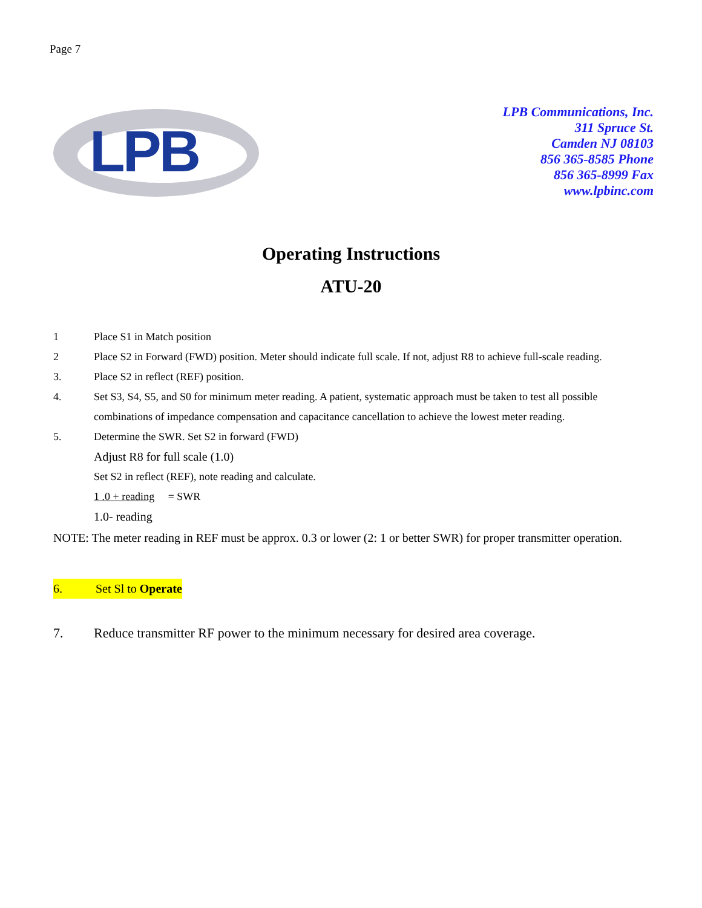Page 7
LPB
LPB Communications, Inc.
311 Spruce St.
Camden NJ 08103
856 365-8585 Phone
856 365-8999 Fax
www.lpbinc.com
Operating Instructions
ATU-20
1 Place S1 in Match position
2 Place S2 in Forward (FWD) position. Meter should indicate full scale. If not, adjust R8 to achieve full-scale reading.
3. Place S2 in reflect (REF) position.
4. Set S3, S4, S5, and S0 for minimum meter reading. A patient, systematic approach must be taken to test all possible combinations of impedance compensation and capacitance cancellation to achieve the lowest meter reading.
5. Determine the SWR. Set S2 in forward (FWD)
Adjust R8 for full scale (1.0)
Set S2 in reflect (REF), note reading and calculate.
1 .0 + reading = SWR
1.0- reading
NOTE: The meter reading in REF must be approx. 0.3 or lower (2: 1 or better SWR) for proper transmitter operation.
6. Set Sl to Operate
7. Reduce transmitter RF power to the minimum necessary for desired area coverage.